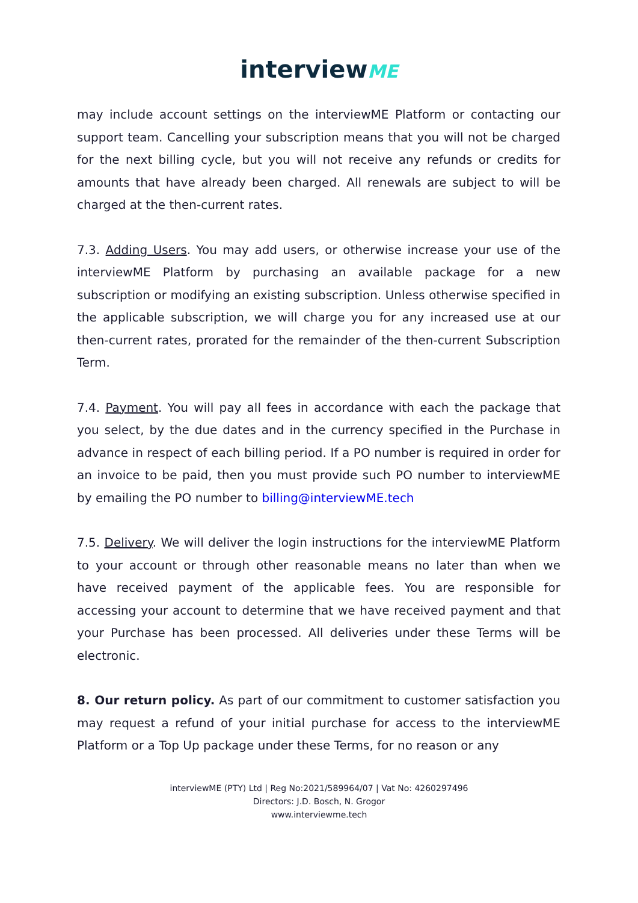interviewME
may include account settings on the interviewME Platform or contacting our support team. Cancelling your subscription means that you will not be charged for the next billing cycle, but you will not receive any refunds or credits for amounts that have already been charged. All renewals are subject to will be charged at the then-current rates.
7.3. Adding Users. You may add users, or otherwise increase your use of the interviewME Platform by purchasing an available package for a new subscription or modifying an existing subscription. Unless otherwise specified in the applicable subscription, we will charge you for any increased use at our then-current rates, prorated for the remainder of the then-current Subscription Term.
7.4. Payment. You will pay all fees in accordance with each the package that you select, by the due dates and in the currency specified in the Purchase in advance in respect of each billing period. If a PO number is required in order for an invoice to be paid, then you must provide such PO number to interviewME by emailing the PO number to billing@interviewME.tech
7.5. Delivery. We will deliver the login instructions for the interviewME Platform to your account or through other reasonable means no later than when we have received payment of the applicable fees. You are responsible for accessing your account to determine that we have received payment and that your Purchase has been processed. All deliveries under these Terms will be electronic.
8. Our return policy. As part of our commitment to customer satisfaction you may request a refund of your initial purchase for access to the interviewME Platform or a Top Up package under these Terms, for no reason or any
interviewME (PTY) Ltd | Reg No:2021/589964/07 | Vat No: 4260297496
Directors: J.D. Bosch, N. Grogor
www.interviewme.tech